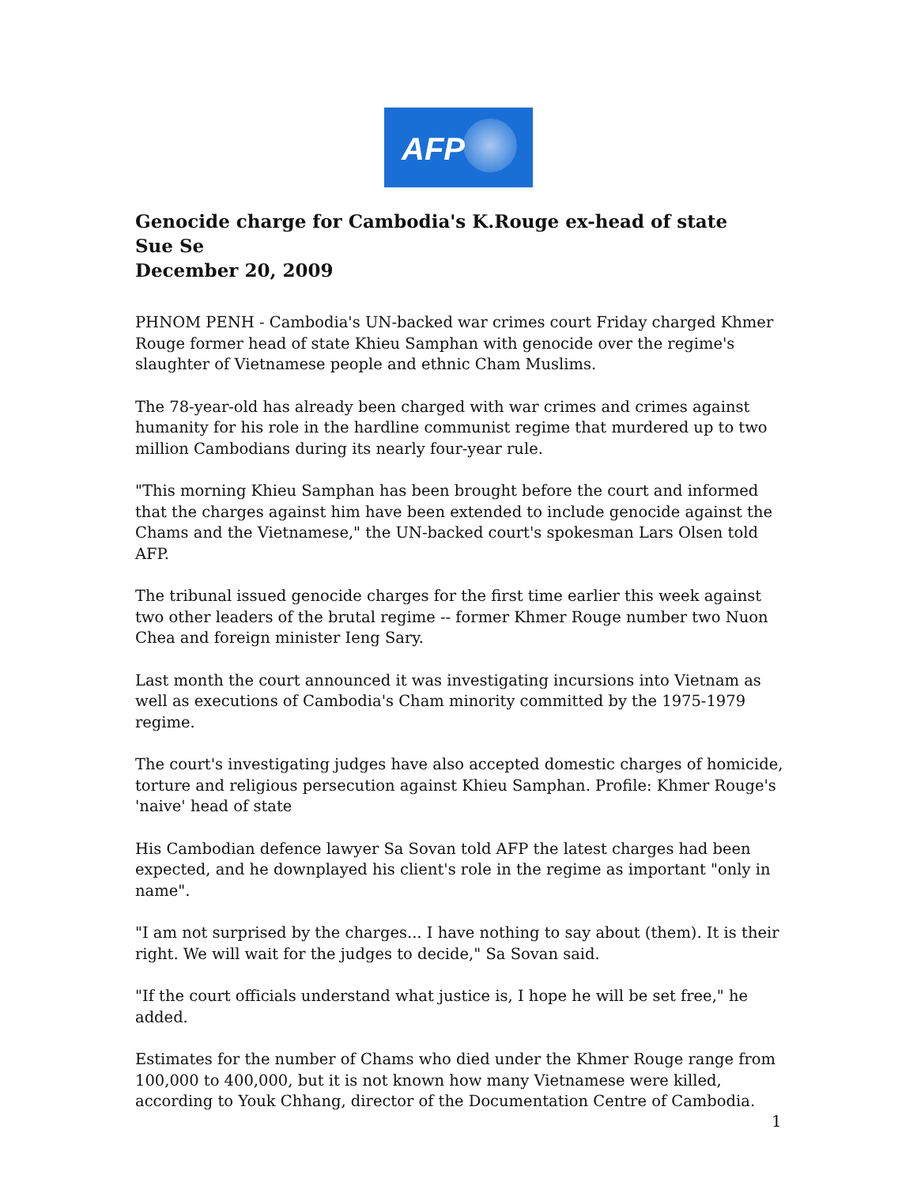AFP
Genocide charge for Cambodia's K.Rouge ex-head of state
Sue Se
December 20, 2009
PHNOM PENH - Cambodia's UN-backed war crimes court Friday charged Khmer Rouge former head of state Khieu Samphan with genocide over the regime's slaughter of Vietnamese people and ethnic Cham Muslims.
The 78-year-old has already been charged with war crimes and crimes against humanity for his role in the hardline communist regime that murdered up to two million Cambodians during its nearly four-year rule.
"This morning Khieu Samphan has been brought before the court and informed that the charges against him have been extended to include genocide against the Chams and the Vietnamese," the UN-backed court's spokesman Lars Olsen told AFP.
The tribunal issued genocide charges for the first time earlier this week against two other leaders of the brutal regime -- former Khmer Rouge number two Nuon Chea and foreign minister Ieng Sary.
Last month the court announced it was investigating incursions into Vietnam as well as executions of Cambodia's Cham minority committed by the 1975-1979 regime.
The court's investigating judges have also accepted domestic charges of homicide, torture and religious persecution against Khieu Samphan. Profile: Khmer Rouge's 'naive' head of state
His Cambodian defence lawyer Sa Sovan told AFP the latest charges had been expected, and he downplayed his client's role in the regime as important "only in name".
"I am not surprised by the charges... I have nothing to say about (them). It is their right. We will wait for the judges to decide," Sa Sovan said.
"If the court officials understand what justice is, I hope he will be set free," he added.
Estimates for the number of Chams who died under the Khmer Rouge range from 100,000 to 400,000, but it is not known how many Vietnamese were killed, according to Youk Chhang, director of the Documentation Centre of Cambodia.
1